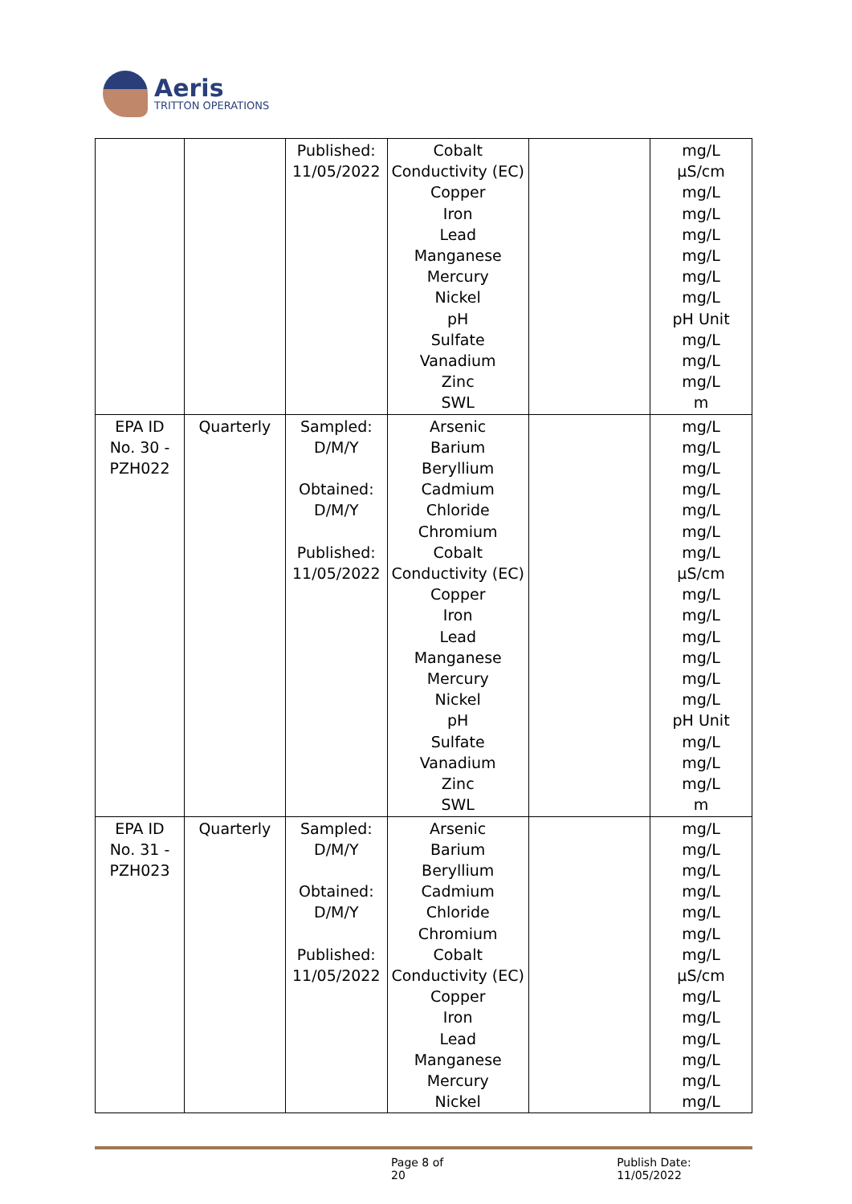Aeris
TRITTON OPERATIONS
| | | Published: 11/05/2022 | Cobalt Conductivity (EC) Copper Iron Lead Manganese Mercury Nickel pH Sulfate Vanadium Zinc SWL | | mg/L µS/cm mg/L mg/L mg/L mg/L mg/L mg/L pH Unit mg/L mg/L mg/L m |
| EPA ID No. 30 - PZH022 | Quarterly | Sampled: D/M/Y Obtained: D/M/Y Published: 11/05/2022 | Arsenic Barium Beryllium Cadmium Chloride Chromium Cobalt Conductivity (EC) Copper Iron Lead Manganese Mercury Nickel pH Sulfate Vanadium Zinc SWL | | mg/L mg/L mg/L mg/L mg/L mg/L mg/L µS/cm mg/L mg/L mg/L mg/L mg/L mg/L pH Unit mg/L mg/L mg/L m |
| EPA ID No. 31 - PZH023 | Quarterly | Sampled: D/M/Y Obtained: D/M/Y Published: 11/05/2022 | Arsenic Barium Beryllium Cadmium Chloride Chromium Cobalt Conductivity (EC) Copper Iron Lead Manganese Mercury Nickel | | mg/L mg/L mg/L mg/L mg/L mg/L mg/L µS/cm mg/L mg/L mg/L mg/L mg/L mg/L |
Page 8 of 20 Publish Date: 11/05/2022